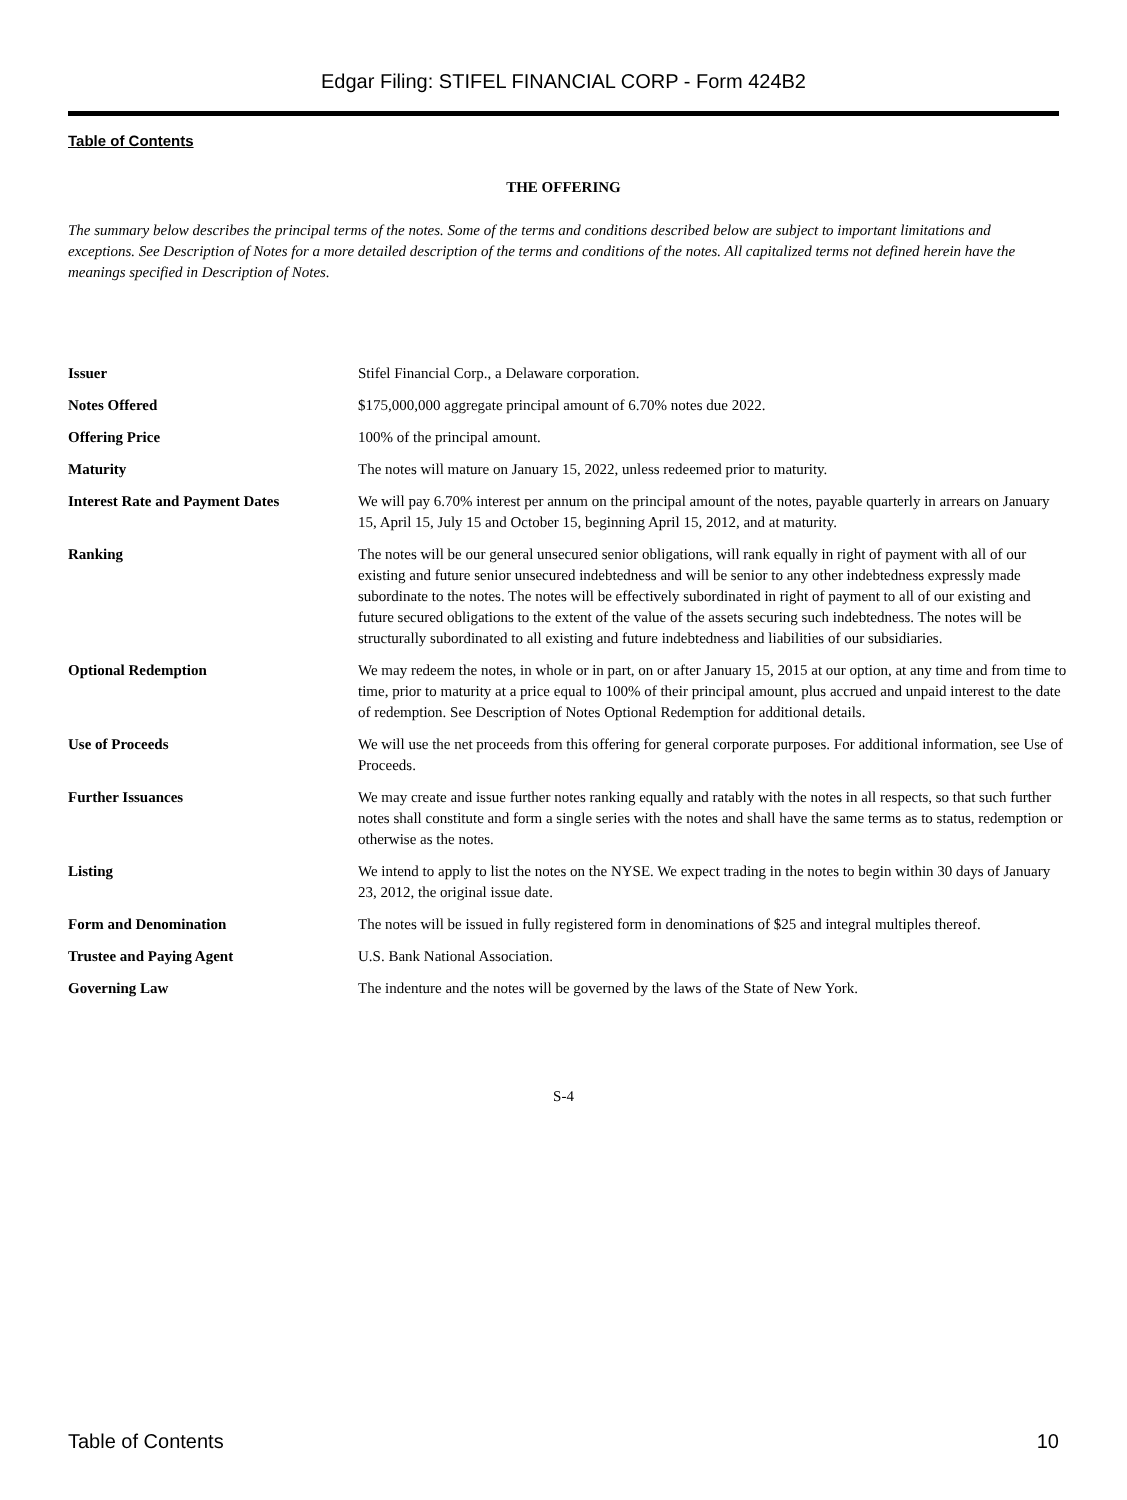Edgar Filing: STIFEL FINANCIAL CORP - Form 424B2
Table of Contents
THE OFFERING
The summary below describes the principal terms of the notes. Some of the terms and conditions described below are subject to important limitations and exceptions. See Description of Notes for a more detailed description of the terms and conditions of the notes. All capitalized terms not defined herein have the meanings specified in Description of Notes.
| Issuer | Stifel Financial Corp., a Delaware corporation. |
| Notes Offered | $175,000,000 aggregate principal amount of 6.70% notes due 2022. |
| Offering Price | 100% of the principal amount. |
| Maturity | The notes will mature on January 15, 2022, unless redeemed prior to maturity. |
| Interest Rate and Payment Dates | We will pay 6.70% interest per annum on the principal amount of the notes, payable quarterly in arrears on January 15, April 15, July 15 and October 15, beginning April 15, 2012, and at maturity. |
| Ranking | The notes will be our general unsecured senior obligations, will rank equally in right of payment with all of our existing and future senior unsecured indebtedness and will be senior to any other indebtedness expressly made subordinate to the notes. The notes will be effectively subordinated in right of payment to all of our existing and future secured obligations to the extent of the value of the assets securing such indebtedness. The notes will be structurally subordinated to all existing and future indebtedness and liabilities of our subsidiaries. |
| Optional Redemption | We may redeem the notes, in whole or in part, on or after January 15, 2015 at our option, at any time and from time to time, prior to maturity at a price equal to 100% of their principal amount, plus accrued and unpaid interest to the date of redemption. See Description of Notes Optional Redemption for additional details. |
| Use of Proceeds | We will use the net proceeds from this offering for general corporate purposes. For additional information, see Use of Proceeds. |
| Further Issuances | We may create and issue further notes ranking equally and ratably with the notes in all respects, so that such further notes shall constitute and form a single series with the notes and shall have the same terms as to status, redemption or otherwise as the notes. |
| Listing | We intend to apply to list the notes on the NYSE. We expect trading in the notes to begin within 30 days of January 23, 2012, the original issue date. |
| Form and Denomination | The notes will be issued in fully registered form in denominations of $25 and integral multiples thereof. |
| Trustee and Paying Agent | U.S. Bank National Association. |
| Governing Law | The indenture and the notes will be governed by the laws of the State of New York. |
S-4
Table of Contents 10